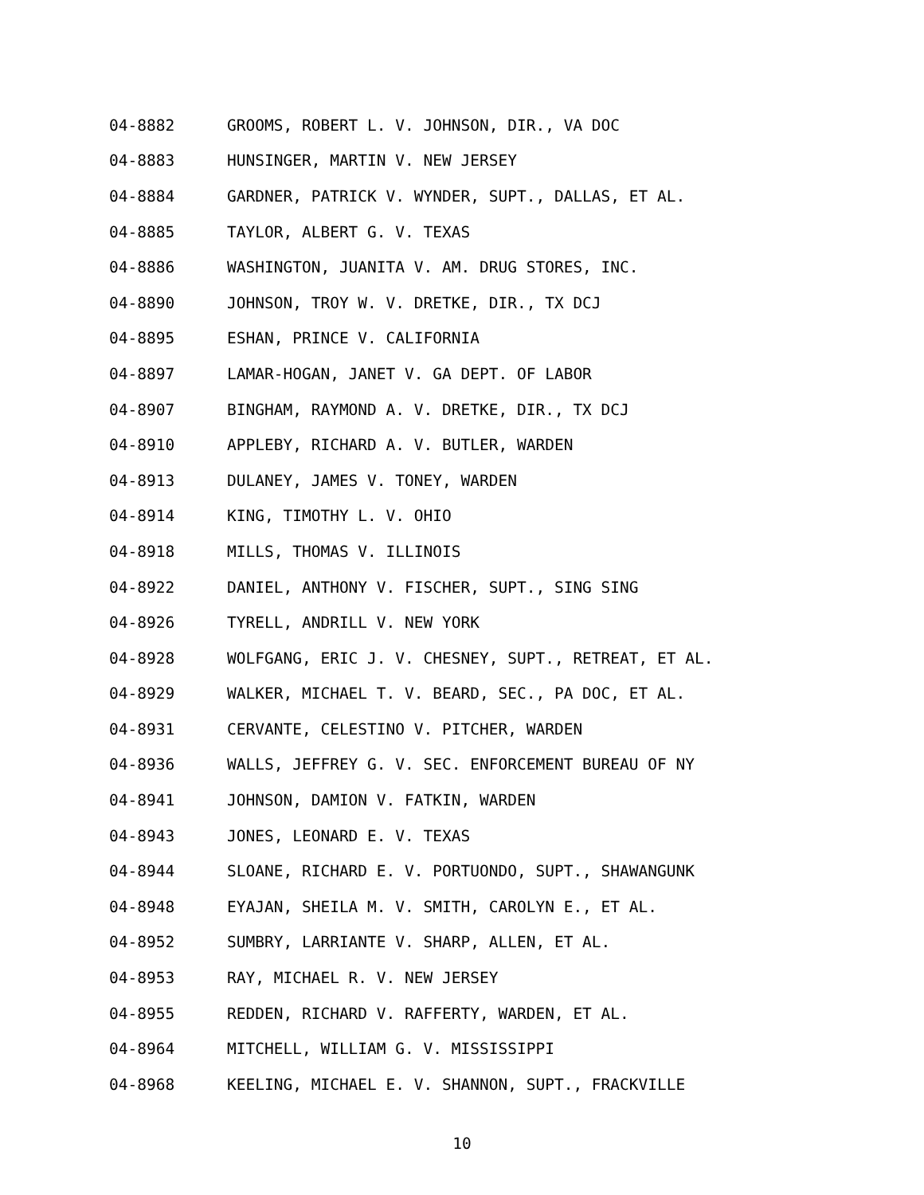04-8882 GROOMS, ROBERT L. V. JOHNSON, DIR., VA DOC
04-8883 HUNSINGER, MARTIN V. NEW JERSEY
04-8884 GARDNER, PATRICK V. WYNDER, SUPT., DALLAS, ET AL.
04-8885 TAYLOR, ALBERT G. V. TEXAS
04-8886 WASHINGTON, JUANITA V. AM. DRUG STORES, INC.
04-8890 JOHNSON, TROY W. V. DRETKE, DIR., TX DCJ
04-8895 ESHAN, PRINCE V. CALIFORNIA
04-8897 LAMAR-HOGAN, JANET V. GA DEPT. OF LABOR
04-8907 BINGHAM, RAYMOND A. V. DRETKE, DIR., TX DCJ
04-8910 APPLEBY, RICHARD A. V. BUTLER, WARDEN
04-8913 DULANEY, JAMES V. TONEY, WARDEN
04-8914 KING, TIMOTHY L. V. OHIO
04-8918 MILLS, THOMAS V. ILLINOIS
04-8922 DANIEL, ANTHONY V. FISCHER, SUPT., SING SING
04-8926 TYRELL, ANDRILL V. NEW YORK
04-8928 WOLFGANG, ERIC J. V. CHESNEY, SUPT., RETREAT, ET AL.
04-8929 WALKER, MICHAEL T. V. BEARD, SEC., PA DOC, ET AL.
04-8931 CERVANTE, CELESTINO V. PITCHER, WARDEN
04-8936 WALLS, JEFFREY G. V. SEC. ENFORCEMENT BUREAU OF NY
04-8941 JOHNSON, DAMION V. FATKIN, WARDEN
04-8943 JONES, LEONARD E. V. TEXAS
04-8944 SLOANE, RICHARD E. V. PORTUONDO, SUPT., SHAWANGUNK
04-8948 EYAJAN, SHEILA M. V. SMITH, CAROLYN E., ET AL.
04-8952 SUMBRY, LARRIANTE V. SHARP, ALLEN, ET AL.
04-8953 RAY, MICHAEL R. V. NEW JERSEY
04-8955 REDDEN, RICHARD V. RAFFERTY, WARDEN, ET AL.
04-8964 MITCHELL, WILLIAM G. V. MISSISSIPPI
04-8968 KEELING, MICHAEL E. V. SHANNON, SUPT., FRACKVILLE
10